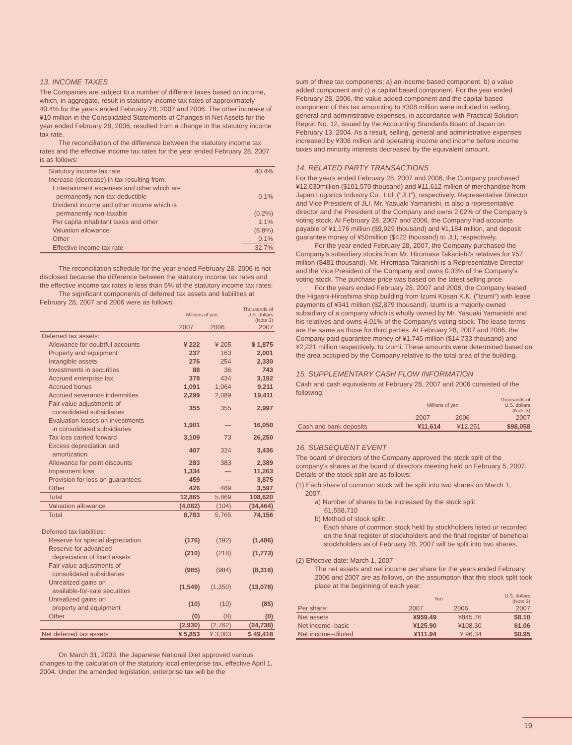13. INCOME TAXES
The Companies are subject to a number of different taxes based on income, which, in aggregate, result in statutory income tax rates of approximately 40.4% for the years ended February 28, 2007 and 2006. The other increase of ¥10 million in the Consolidated Statements of Changes in Net Assets for the year ended February 28, 2006, resulted from a change in the statutory income tax rate.
The reconciliation of the difference between the statutory income tax rates and the effective income tax rates for the year ended February 28, 2007 is as follows:
| Statutory income tax rate | 40.4% |
| Increase (decrease) in tax resulting from: | |
| Entertainment expenses and other which are permanently non-tax-deductible | 0.1% |
| Dividend income and other income which is permanently non-taxable | (0.2%) |
| Per capita inhabitant taxes and other | 1.1% |
| Valuation allowance | (8.8%) |
| Other | 0.1% |
| Effective income tax rate | 32.7% |
The reconciliation schedule for the year ended February 28, 2006 is not disclosed because the difference between the statutory income tax rates and the effective income tax rates is less than 5% of the statutory income tax rates.
The significant components of deferred tax assets and liabilities at February 28, 2007 and 2006 were as follows:
| | Millions of yen | | Thousands of U.S. dollars (Note 3) |
| | 2007 | 2006 | 2007 |
| Deferred tax assets: | | | |
| Allowance for doubtful accounts | ¥ 222 | ¥ 205 | $ 1,875 |
| Property and equipment | 237 | 163 | 2,001 |
| Intangible assets | 276 | 254 | 2,330 |
| Investments in securities | 88 | 36 | 743 |
| Accrued enterprise tax | 378 | 434 | 3,192 |
| Accrued bonus | 1,091 | 1,064 | 9,211 |
| Accrued severance indemnities | 2,299 | 2,089 | 19,411 |
| Fair value adjustments of consolidated subsidiaries | 355 | 355 | 2,997 |
| Evaluation losses on investments in consolidated subsidiaries | 1,901 | — | 16,050 |
| Tax loss carried forward | 3,109 | 73 | 26,250 |
| Excess depreciation and amortization | 407 | 324 | 3,436 |
| Allowance for point discounts | 283 | 383 | 2,389 |
| Impairment loss | 1,334 | — | 11,263 |
| Provision for loss on guarantees | 459 | — | 3,875 |
| Other | 426 | 489 | 3,597 |
| Total | 12,865 | 5,869 | 108,620 |
| Valuation allowance | (4,082) | (104) | (34,464) |
| Total | 8,783 | 5,765 | 74,156 |
| Deferred tax liabilities: | | | |
| Reserve for special depreciation | (176) | (192) | (1,486) |
| Reserve for advanced depreciation of fixed assets | (210) | (218) | (1,773) |
| Fair value adjustments of consolidated subsidiaries | (985) | (984) | (8,316) |
| Unrealized gains on available-for-sale securities | (1,549) | (1,350) | (13,078) |
| Unrealized gains on property and equipment | (10) | (10) | (85) |
| Other | (0) | (8) | (0) |
| | (2,930) | (2,762) | (24,738) |
| Net deferred tax assets | ¥ 5,853 | ¥ 3,003 | $ 49,418 |
On March 31, 2003, the Japanese National Diet approved various changes to the calculation of the statutory local enterprise tax, effective April 1, 2004. Under the amended legislation, enterprise tax will be the
sum of three tax components; a) an income based component, b) a value added component and c) a capital based component. For the year ended February 28, 2006, the value added component and the capital based component of this tax amounting to ¥308 million were included in selling, general and administrative expenses, in accordance with Practical Solution Report No. 12, issued by the Accounting Standards Board of Japan on February 13, 2004. As a result, selling, general and administrative expenses increased by ¥308 million and operating income and income before income taxes and minority interests decreased by the equivalent amount.
14. RELATED PARTY TRANSACTIONS
For the years ended February 28, 2007 and 2006, the Company purchased ¥12,030million ($101,570 thousand) and ¥11,612 million of merchandise from Japan Logistics Industry Co., Ltd. ("JLI"), respectively. Representative Director and Vice President of JLI, Mr. Yasuaki Yamanishi, is also a representative director and the President of the Company and owns 2.02% of the Company's voting stock. At February 28, 2007 and 2006, the Company had accounts payable of ¥1,176 million ($9,929 thousand) and ¥1,184 million, and deposit guarantee money of ¥50million ($422 thousand) to JLI, respectively.
For the year ended February 28, 2007, the Company purchased the Company's subsidiary stocks from Mr. Hiromasa Takanishi's relatives for ¥57 million ($481 thousand). Mr. Hiromasa Takanishi is a Representative Director and the Vice President of the Company and owns 0.03% of the Company's voting stock. The purchase price was based on the latest selling price.
For the years ended February 28, 2007 and 2006, the Company leased the Higashi-Hiroshima shop building from Izumi Kosan K.K. ("Izumi") with lease payments of ¥341 million ($2,879 thousand). Izumi is a majority-owned subsidiary of a company which is wholly owned by Mr. Yasuaki Yamanishi and his relatives and owns 4.01% of the Company's voting stock. The lease terms are the same as those for third parties. At February 28, 2007 and 2006, the Company paid guarantee money of ¥1,745 million ($14,733 thousand) and ¥2,221 million respectively, to Izumi. These amounts were determined based on the area occupied by the Company relative to the total area of the building.
15. SUPPLEMENTARY CASH FLOW INFORMATION
Cash and cash equivalents at February 28, 2007 and 2006 consisted of the following:
| | Millions of yen | | Thousands of U.S. dollars (Note 3) |
| | 2007 | 2006 | 2007 |
| Cash and bank deposits | ¥11,614 | ¥12,251 | $98,058 |
16. SUBSEQUENT EVENT
The board of directors of the Company approved the stock split of the company's shares at the board of directors meeting held on February 5, 2007. Details of the stock split are as follows:
(1) Each share of common stock will be split into two shares on March 1,
2007.
a) Number of shares to be increased by the stock split:
61,558,710
b) Method of stock split:
Each share of common stock held by stockholders listed or recorded on the final register of stockholders and the final register of beneficial stockholders as of February 28, 2007 will be split into two shares.
(2) Effective date: March 1, 2007
The net assets and net income per share for the years ended February 2006 and 2007 are as follows, on the assumption that this stock split took place at the beginning of each year:
| | Yen | | U.S. dollars (Note 3) |
| Per share: | 2007 | 2006 | 2007 |
| Net assets | ¥959.49 | ¥845.76 | $8.10 |
| Net income–basic | ¥125.90 | ¥108.30 | $1.06 |
| Net income–diluted | ¥111.94 | ¥ 96.34 | $0.95 |
19